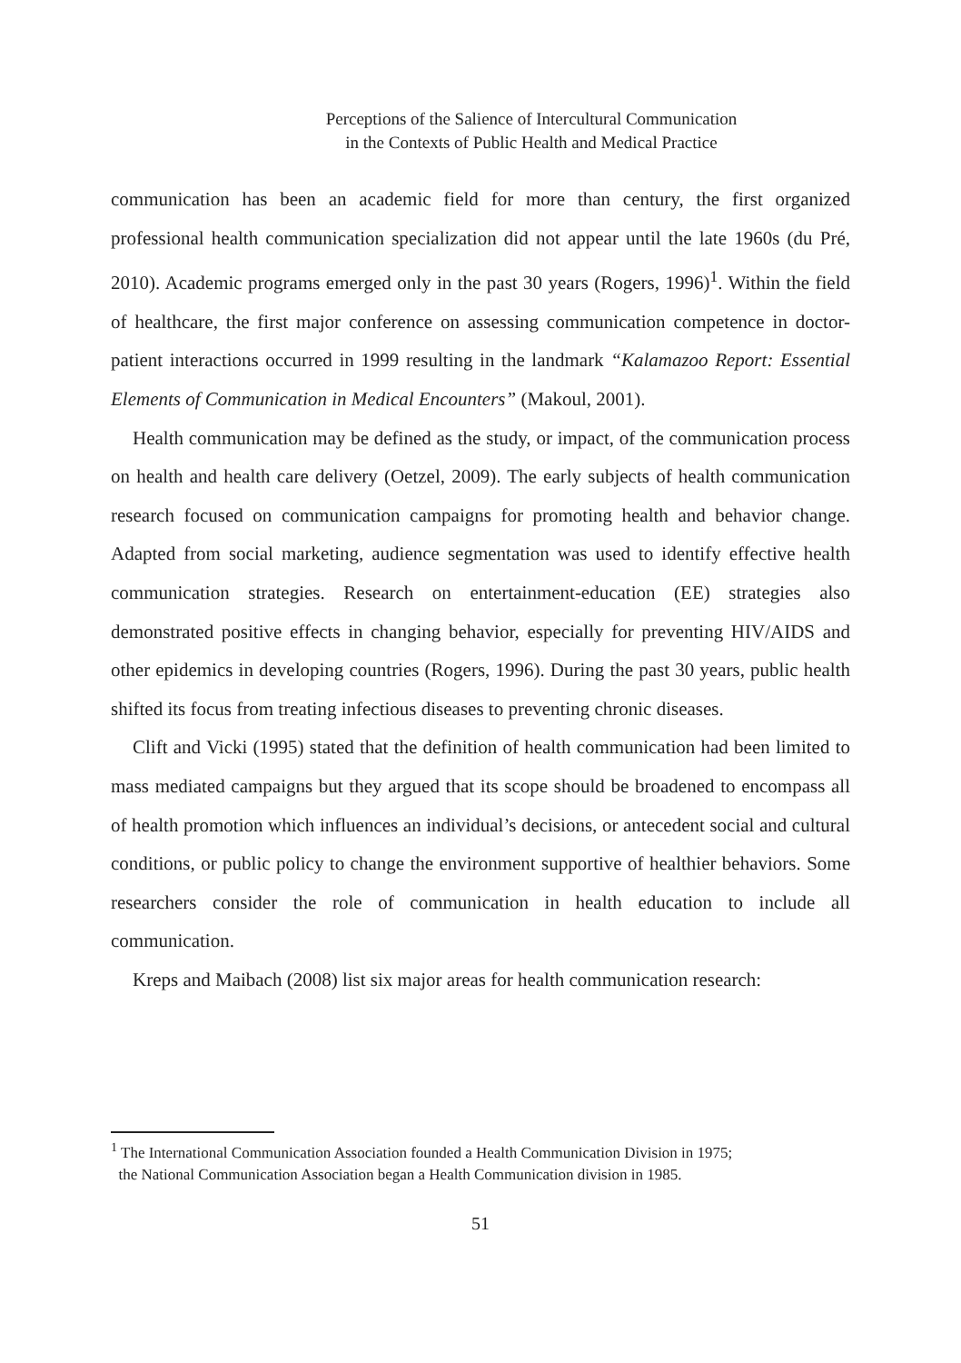Perceptions of the Salience of Intercultural Communication
in the Contexts of Public Health and Medical Practice
communication has been an academic field for more than century, the first organized professional health communication specialization did not appear until the late 1960s (du Pré, 2010). Academic programs emerged only in the past 30 years (Rogers, 1996)<sup>1</sup>. Within the field of healthcare, the first major conference on assessing communication competence in doctor-patient interactions occurred in 1999 resulting in the landmark “Kalamazoo Report: Essential Elements of Communication in Medical Encounters” (Makoul, 2001).
Health communication may be defined as the study, or impact, of the communication process on health and health care delivery (Oetzel, 2009). The early subjects of health communication research focused on communication campaigns for promoting health and behavior change. Adapted from social marketing, audience segmentation was used to identify effective health communication strategies. Research on entertainment-education (EE) strategies also demonstrated positive effects in changing behavior, especially for preventing HIV/AIDS and other epidemics in developing countries (Rogers, 1996). During the past 30 years, public health shifted its focus from treating infectious diseases to preventing chronic diseases.
Clift and Vicki (1995) stated that the definition of health communication had been limited to mass mediated campaigns but they argued that its scope should be broadened to encompass all of health promotion which influences an individual’s decisions, or antecedent social and cultural conditions, or public policy to change the environment supportive of healthier behaviors. Some researchers consider the role of communication in health education to include all communication.
Kreps and Maibach (2008) list six major areas for health communication research:
<sup>1</sup> The International Communication Association founded a Health Communication Division in 1975;
the National Communication Association began a Health Communication division in 1985.
51